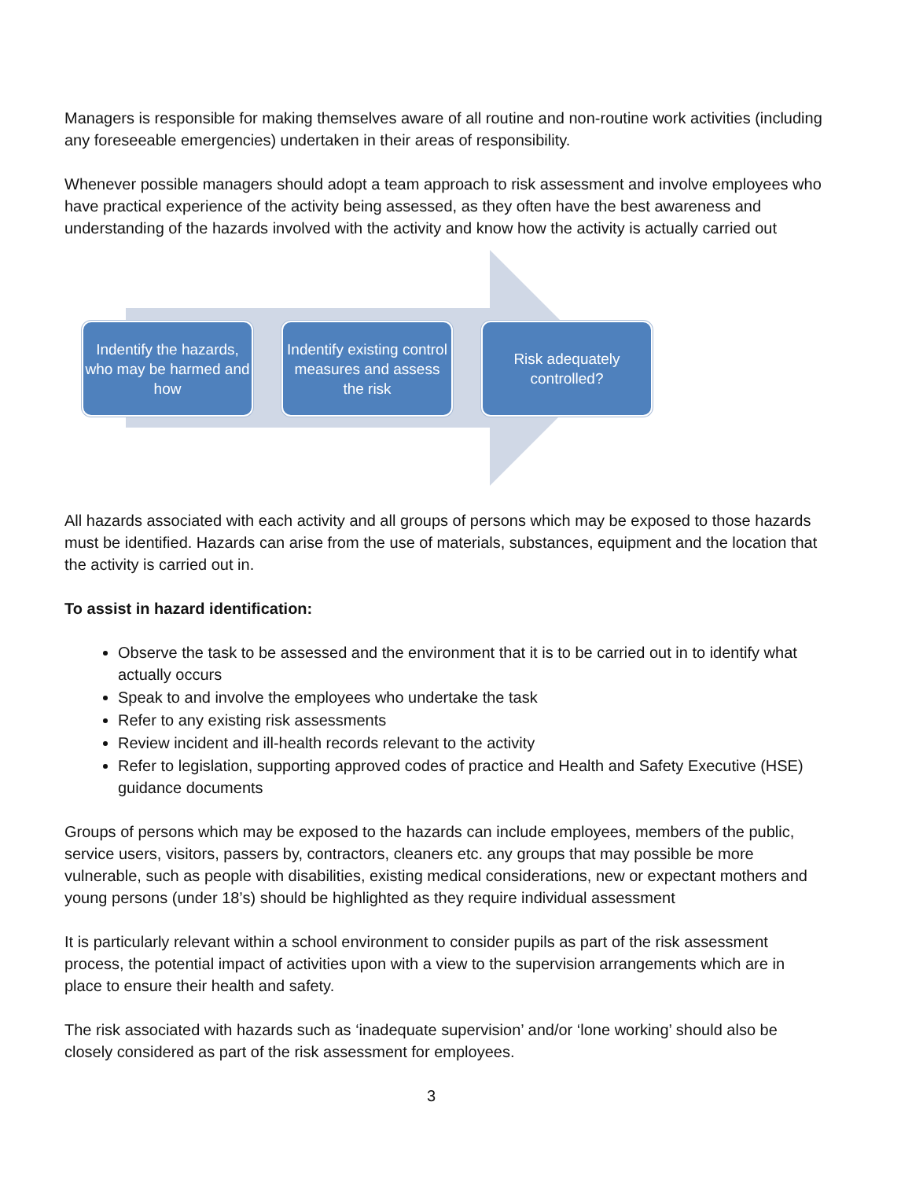Managers is responsible for making themselves aware of all routine and non-routine work activities (including any foreseeable emergencies) undertaken in their areas of responsibility.
Whenever possible managers should adopt a team approach to risk assessment and involve employees who have practical experience of the activity being assessed, as they often have the best awareness and understanding of the hazards involved with the activity and know how the activity is actually carried out
Indentify the hazards, who may be harmed and how
Indentify existing control measures and assess the risk
Risk adequately controlled?
All hazards associated with each activity and all groups of persons which may be exposed to those hazards must be identified. Hazards can arise from the use of materials, substances, equipment and the location that the activity is carried out in.
To assist in hazard identification:
Observe the task to be assessed and the environment that it is to be carried out in to identify what actually occurs
Speak to and involve the employees who undertake the task
Refer to any existing risk assessments
Review incident and ill-health records relevant to the activity
Refer to legislation, supporting approved codes of practice and Health and Safety Executive (HSE) guidance documents
Groups of persons which may be exposed to the hazards can include employees, members of the public, service users, visitors, passers by, contractors, cleaners etc. any groups that may possible be more vulnerable, such as people with disabilities, existing medical considerations, new or expectant mothers and young persons (under 18’s) should be highlighted as they require individual assessment
It is particularly relevant within a school environment to consider pupils as part of the risk assessment process, the potential impact of activities upon with a view to the supervision arrangements which are in place to ensure their health and safety.
The risk associated with hazards such as ‘inadequate supervision’ and/or ‘lone working’ should also be closely considered as part of the risk assessment for employees.
3